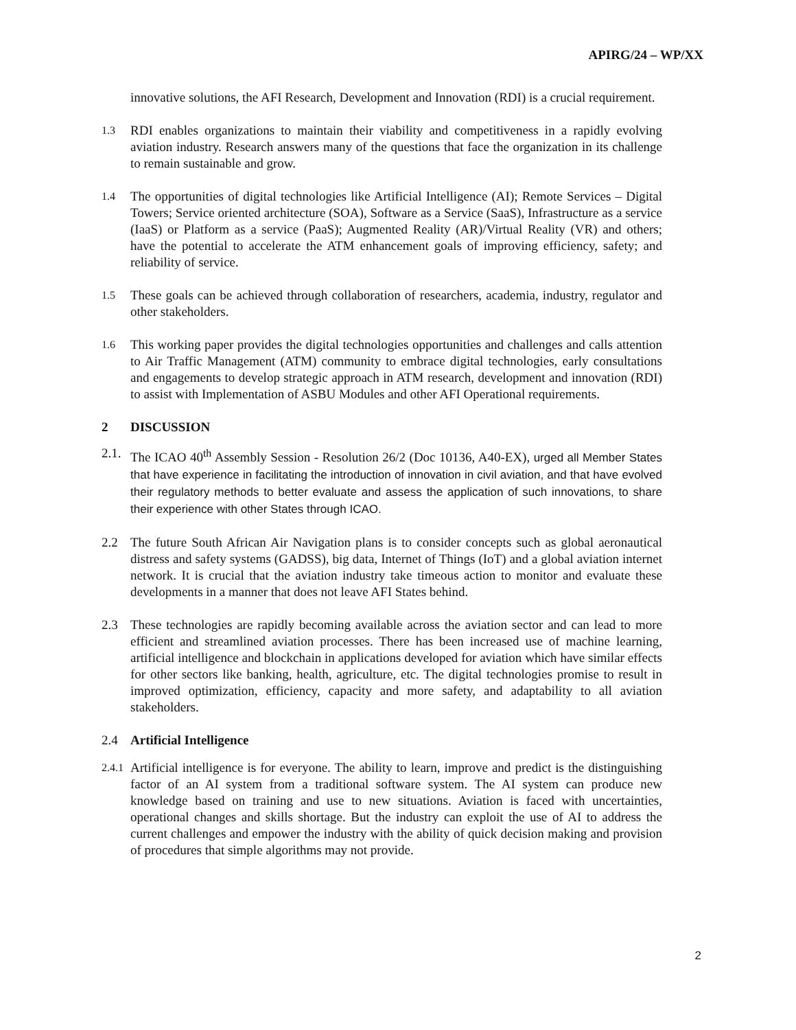APIRG/24 – WP/XX
innovative solutions, the AFI Research, Development and Innovation (RDI) is a crucial requirement.
1.3 RDI enables organizations to maintain their viability and competitiveness in a rapidly evolving aviation industry. Research answers many of the questions that face the organization in its challenge to remain sustainable and grow.
1.4 The opportunities of digital technologies like Artificial Intelligence (AI); Remote Services – Digital Towers; Service oriented architecture (SOA), Software as a Service (SaaS), Infrastructure as a service (IaaS) or Platform as a service (PaaS); Augmented Reality (AR)/Virtual Reality (VR) and others; have the potential to accelerate the ATM enhancement goals of improving efficiency, safety; and reliability of service.
1.5 These goals can be achieved through collaboration of researchers, academia, industry, regulator and other stakeholders.
1.6 This working paper provides the digital technologies opportunities and challenges and calls attention to Air Traffic Management (ATM) community to embrace digital technologies, early consultations and engagements to develop strategic approach in ATM research, development and innovation (RDI) to assist with Implementation of ASBU Modules and other AFI Operational requirements.
2 DISCUSSION
2.1. The ICAO 40<sup>th</sup> Assembly Session - Resolution 26/2 (Doc 10136, A40-EX), urged all Member States that have experience in facilitating the introduction of innovation in civil aviation, and that have evolved their regulatory methods to better evaluate and assess the application of such innovations, to share their experience with other States through ICAO.
2.2 The future South African Air Navigation plans is to consider concepts such as global aeronautical distress and safety systems (GADSS), big data, Internet of Things (IoT) and a global aviation internet network. It is crucial that the aviation industry take timeous action to monitor and evaluate these developments in a manner that does not leave AFI States behind.
2.3 These technologies are rapidly becoming available across the aviation sector and can lead to more efficient and streamlined aviation processes. There has been increased use of machine learning, artificial intelligence and blockchain in applications developed for aviation which have similar effects for other sectors like banking, health, agriculture, etc. The digital technologies promise to result in improved optimization, efficiency, capacity and more safety, and adaptability to all aviation stakeholders.
2.4 Artificial Intelligence
2.4.1 Artificial intelligence is for everyone. The ability to learn, improve and predict is the distinguishing factor of an AI system from a traditional software system. The AI system can produce new knowledge based on training and use to new situations. Aviation is faced with uncertainties, operational changes and skills shortage. But the industry can exploit the use of AI to address the current challenges and empower the industry with the ability of quick decision making and provision of procedures that simple algorithms may not provide.
2